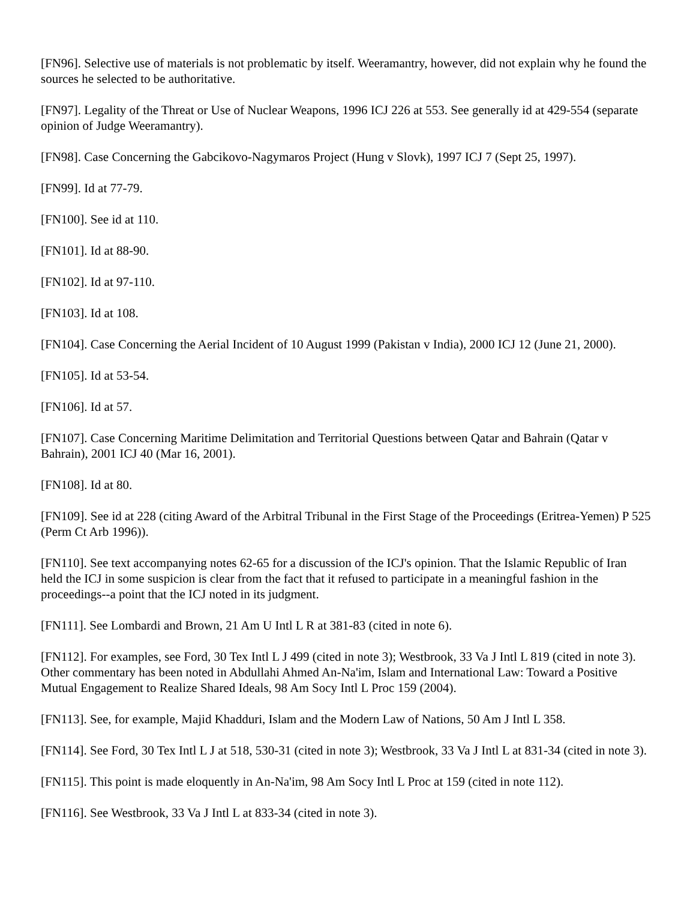[FN96]. Selective use of materials is not problematic by itself. Weeramantry, however, did not explain why he found the sources he selected to be authoritative.
[FN97]. Legality of the Threat or Use of Nuclear Weapons, 1996 ICJ 226 at 553. See generally id at 429-554 (separate opinion of Judge Weeramantry).
[FN98]. Case Concerning the Gabcikovo-Nagymaros Project (Hung v Slovk), 1997 ICJ 7 (Sept 25, 1997).
[FN99]. Id at 77-79.
[FN100]. See id at 110.
[FN101]. Id at 88-90.
[FN102]. Id at 97-110.
[FN103]. Id at 108.
[FN104]. Case Concerning the Aerial Incident of 10 August 1999 (Pakistan v India), 2000 ICJ 12 (June 21, 2000).
[FN105]. Id at 53-54.
[FN106]. Id at 57.
[FN107]. Case Concerning Maritime Delimitation and Territorial Questions between Qatar and Bahrain (Qatar v Bahrain), 2001 ICJ 40 (Mar 16, 2001).
[FN108]. Id at 80.
[FN109]. See id at 228 (citing Award of the Arbitral Tribunal in the First Stage of the Proceedings (Eritrea-Yemen) P 525 (Perm Ct Arb 1996)).
[FN110]. See text accompanying notes 62-65 for a discussion of the ICJ's opinion. That the Islamic Republic of Iran held the ICJ in some suspicion is clear from the fact that it refused to participate in a meaningful fashion in the proceedings--a point that the ICJ noted in its judgment.
[FN111]. See Lombardi and Brown, 21 Am U Intl L R at 381-83 (cited in note 6).
[FN112]. For examples, see Ford, 30 Tex Intl L J 499 (cited in note 3); Westbrook, 33 Va J Intl L 819 (cited in note 3). Other commentary has been noted in Abdullahi Ahmed An-Na'im, Islam and International Law: Toward a Positive Mutual Engagement to Realize Shared Ideals, 98 Am Socy Intl L Proc 159 (2004).
[FN113]. See, for example, Majid Khadduri, Islam and the Modern Law of Nations, 50 Am J Intl L 358.
[FN114]. See Ford, 30 Tex Intl L J at 518, 530-31 (cited in note 3); Westbrook, 33 Va J Intl L at 831-34 (cited in note 3).
[FN115]. This point is made eloquently in An-Na'im, 98 Am Socy Intl L Proc at 159 (cited in note 112).
[FN116]. See Westbrook, 33 Va J Intl L at 833-34 (cited in note 3).